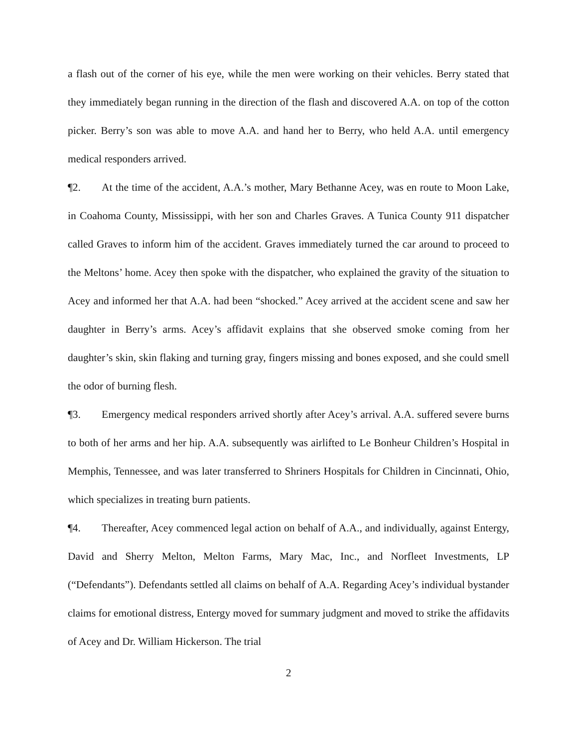a flash out of the corner of his eye, while the men were working on their vehicles. Berry stated that they immediately began running in the direction of the flash and discovered A.A. on top of the cotton picker. Berry’s son was able to move A.A. and hand her to Berry, who held A.A. until emergency medical responders arrived.
¶2. At the time of the accident, A.A.’s mother, Mary Bethanne Acey, was en route to Moon Lake, in Coahoma County, Mississippi, with her son and Charles Graves. A Tunica County 911 dispatcher called Graves to inform him of the accident. Graves immediately turned the car around to proceed to the Meltons’ home. Acey then spoke with the dispatcher, who explained the gravity of the situation to Acey and informed her that A.A. had been “shocked.” Acey arrived at the accident scene and saw her daughter in Berry’s arms. Acey’s affidavit explains that she observed smoke coming from her daughter’s skin, skin flaking and turning gray, fingers missing and bones exposed, and she could smell the odor of burning flesh.
¶3. Emergency medical responders arrived shortly after Acey’s arrival. A.A. suffered severe burns to both of her arms and her hip. A.A. subsequently was airlifted to Le Bonheur Children’s Hospital in Memphis, Tennessee, and was later transferred to Shriners Hospitals for Children in Cincinnati, Ohio, which specializes in treating burn patients.
¶4. Thereafter, Acey commenced legal action on behalf of A.A., and individually, against Entergy, David and Sherry Melton, Melton Farms, Mary Mac, Inc., and Norfleet Investments, LP (“Defendants”). Defendants settled all claims on behalf of A.A. Regarding Acey’s individual bystander claims for emotional distress, Entergy moved for summary judgment and moved to strike the affidavits of Acey and Dr. William Hickerson. The trial
2